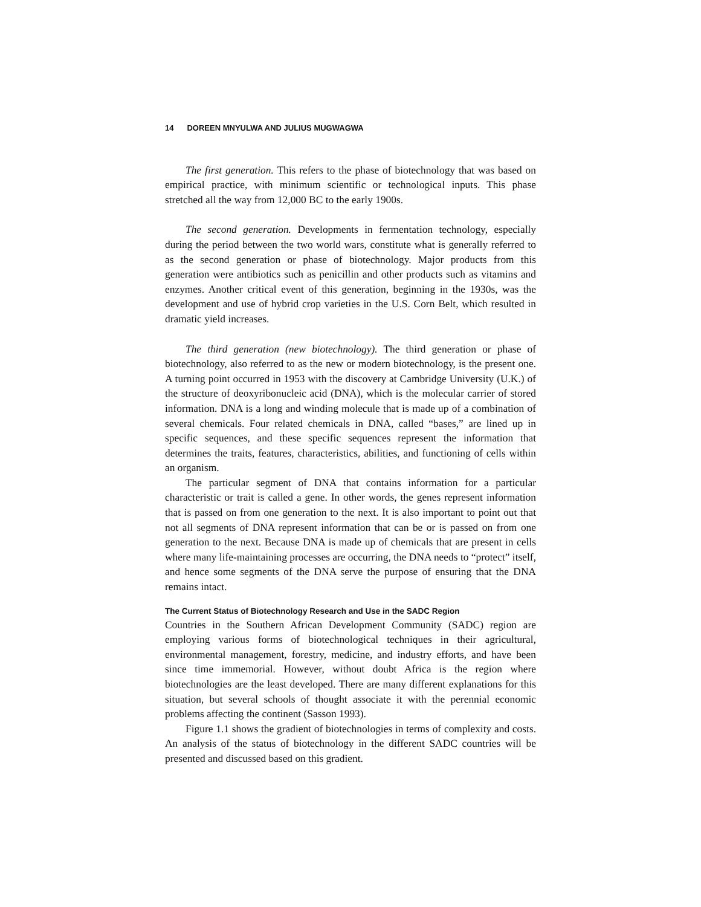14 DOREEN MNYULWA AND JULIUS MUGWAGWA
The first generation. This refers to the phase of biotechnology that was based on empirical practice, with minimum scientific or technological inputs. This phase stretched all the way from 12,000 BC to the early 1900s.
The second generation. Developments in fermentation technology, especially during the period between the two world wars, constitute what is generally referred to as the second generation or phase of biotechnology. Major products from this generation were antibiotics such as penicillin and other products such as vitamins and enzymes. Another critical event of this generation, beginning in the 1930s, was the development and use of hybrid crop varieties in the U.S. Corn Belt, which resulted in dramatic yield increases.
The third generation (new biotechnology). The third generation or phase of biotechnology, also referred to as the new or modern biotechnology, is the present one. A turning point occurred in 1953 with the discovery at Cambridge University (U.K.) of the structure of deoxyribonucleic acid (DNA), which is the molecular carrier of stored information. DNA is a long and winding molecule that is made up of a combination of several chemicals. Four related chemicals in DNA, called “bases,” are lined up in specific sequences, and these specific sequences represent the information that determines the traits, features, characteristics, abilities, and functioning of cells within an organism.
The particular segment of DNA that contains information for a particular characteristic or trait is called a gene. In other words, the genes represent information that is passed on from one generation to the next. It is also important to point out that not all segments of DNA represent information that can be or is passed on from one generation to the next. Because DNA is made up of chemicals that are present in cells where many life-maintaining processes are occurring, the DNA needs to “protect” itself, and hence some segments of the DNA serve the purpose of ensuring that the DNA remains intact.
The Current Status of Biotechnology Research and Use in the SADC Region
Countries in the Southern African Development Community (SADC) region are employing various forms of biotechnological techniques in their agricultural, environmental management, forestry, medicine, and industry efforts, and have been since time immemorial. However, without doubt Africa is the region where biotechnologies are the least developed. There are many different explanations for this situation, but several schools of thought associate it with the perennial economic problems affecting the continent (Sasson 1993).
Figure 1.1 shows the gradient of biotechnologies in terms of complexity and costs. An analysis of the status of biotechnology in the different SADC countries will be presented and discussed based on this gradient.